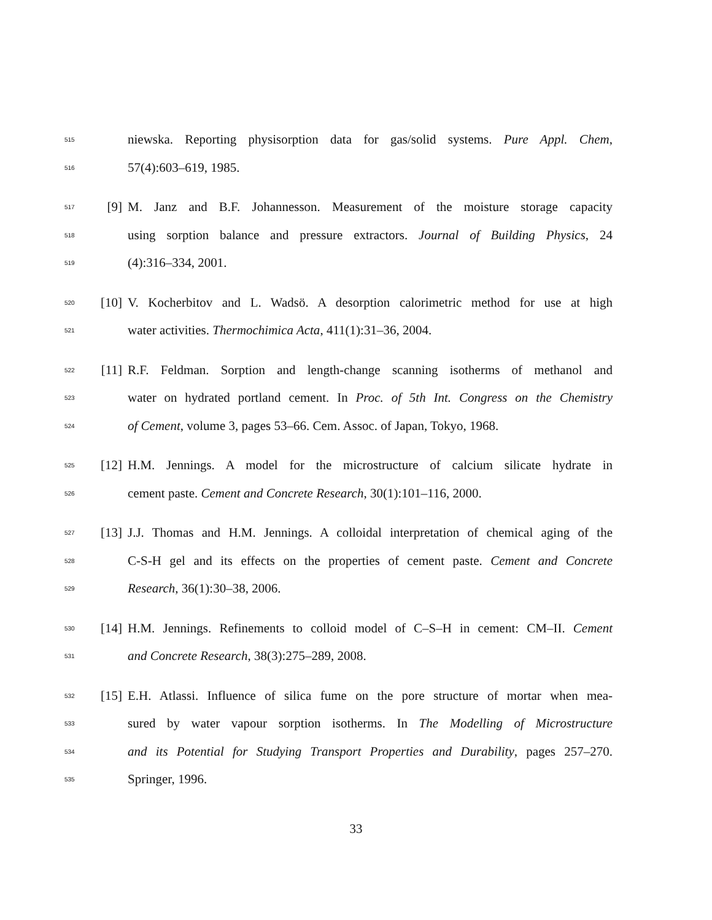515
niewska. Reporting physisorption data for gas/solid systems. Pure Appl. Chem,
516
57(4):603–619, 1985.
517
[9]
M. Janz and B.F. Johannesson. Measurement of the moisture storage capacity
518
using sorption balance and pressure extractors. Journal of Building Physics, 24
519
(4):316–334, 2001.
520
[10]
V. Kocherbitov and L. Wadsö. A desorption calorimetric method for use at high
521
water activities. Thermochimica Acta, 411(1):31–36, 2004.
522
[11]
R.F. Feldman. Sorption and length-change scanning isotherms of methanol and
523
water on hydrated portland cement. In Proc. of 5th Int. Congress on the Chemistry
524
of Cement, volume 3, pages 53–66. Cem. Assoc. of Japan, Tokyo, 1968.
525
[12]
H.M. Jennings. A model for the microstructure of calcium silicate hydrate in
526
cement paste. Cement and Concrete Research, 30(1):101–116, 2000.
527
[13]
J.J. Thomas and H.M. Jennings. A colloidal interpretation of chemical aging of the
528
C-S-H gel and its effects on the properties of cement paste. Cement and Concrete
529
Research, 36(1):30–38, 2006.
530
[14]
H.M. Jennings. Refinements to colloid model of C–S–H in cement: CM–II. Cement
531
and Concrete Research, 38(3):275–289, 2008.
532
[15]
E.H. Atlassi. Influence of silica fume on the pore structure of mortar when mea-
533
sured by water vapour sorption isotherms. In The Modelling of Microstructure
534
and its Potential for Studying Transport Properties and Durability, pages 257–270.
535
Springer, 1996.
33